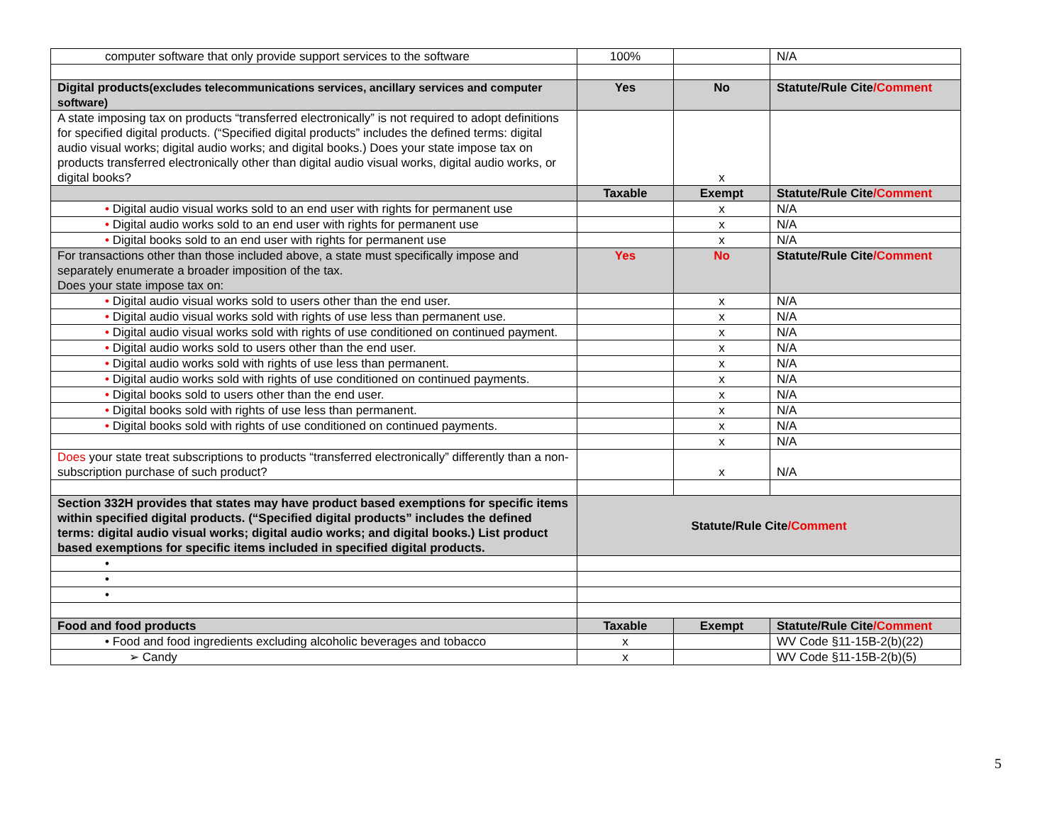| computer software that only provide support services to the software | 100% | | N/A |
| Digital products (excludes telecommunications services, ancillary services and computer software) | Yes | No | Statute/Rule Cite /Comment |
| A state imposing tax on products “transferred electronically” is not required to adopt definitions for specified digital products. (“Specified digital products” includes the defined terms: digital audio visual works; digital audio works; and digital books.) Does your state impose tax on products transferred electronically other than digital audio visual works, digital audio works, or digital books? | | x | |
| | Taxable | Exempt | Statute/Rule Cite /Comment |
| • Digital audio visual works sold to an end user with rights for permanent use | | x | N/A |
| • Digital audio works sold to an end user with rights for permanent use | | x | N/A |
| • Digital books sold to an end user with rights for permanent use | | x | N/A |
| For transactions other than those included above, a state must specifically impose and separately enumerate a broader imposition of the tax. Does your state impose tax on: | Yes | No | Statute/Rule Cite /Comment |
| • Digital audio visual works sold to users other than the end user. | | x | N/A |
| • Digital audio visual works sold with rights of use less than permanent use. | | x | N/A |
| • Digital audio visual works sold with rights of use conditioned on continued payment. | | x | N/A |
| • Digital audio works sold to users other than the end user. | | x | N/A |
| • Digital audio works sold with rights of use less than permanent. | | x | N/A |
| • Digital audio works sold with rights of use conditioned on continued payments. | | x | N/A |
| • Digital books sold to users other than the end user. | | x | N/A |
| • Digital books sold with rights of use less than permanent. | | x | N/A |
| • Digital books sold with rights of use conditioned on continued payments. | | x | N/A |
| | | x | N/A |
| Does your state treat subscriptions to products “transferred electronically” differently than a non-subscription purchase of such product? | | x | N/A |
| Section 332H provides that states may have product based exemptions for specific items within specified digital products. (“Specified digital products” includes the defined terms: digital audio visual works; digital audio works; and digital books.) List product based exemptions for specific items included in specified digital products. | Statute/Rule Cite /Comment | | |
| • | | | |
| • | | | |
| • | | | |
| Food and food products | Taxable | Exempt | Statute/Rule Cite /Comment |
| • Food and food ingredients excluding alcoholic beverages and tobacco | x | | WV Code §11-15B-2(b)(22) |
| ➢ Candy | x | | WV Code §11-15B-2(b)(5) |
5